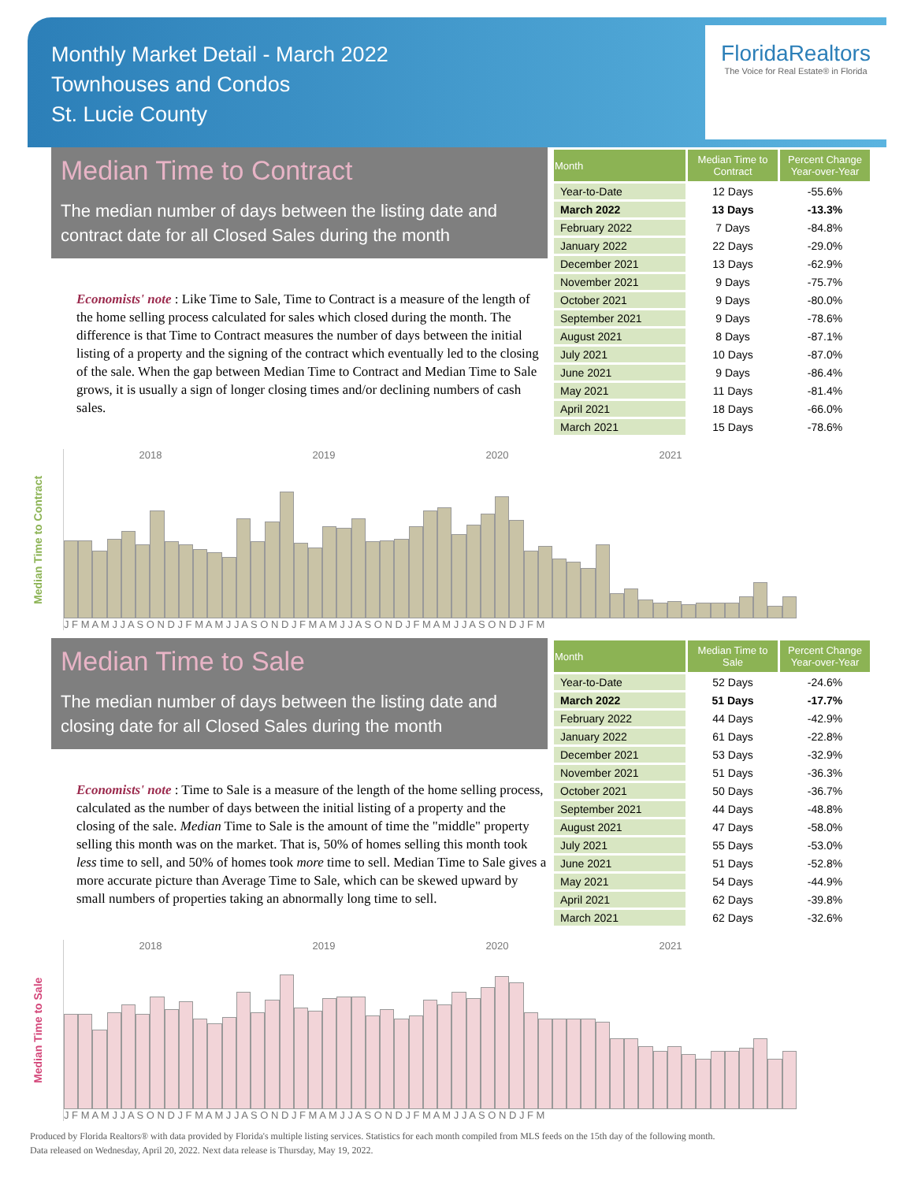Monthly Market Detail - March 2022
Townhouses and Condos
St. Lucie County
FloridaRealtors
The Voice for Real Estate® in Florida
Median Time to Contract
The median number of days between the listing date and contract date for all Closed Sales during the month
Economists' note : Like Time to Sale, Time to Contract is a measure of the length of the home selling process calculated for sales which closed during the month. The difference is that Time to Contract measures the number of days between the initial listing of a property and the signing of the contract which eventually led to the closing of the sale. When the gap between Median Time to Contract and Median Time to Sale grows, it is usually a sign of longer closing times and/or declining numbers of cash sales.
| Month | Median Time to Contract | Percent Change Year-over-Year |
| --- | --- | --- |
| Year-to-Date | 12 Days | -55.6% |
| March 2022 | 13 Days | -13.3% |
| February 2022 | 7 Days | -84.8% |
| January 2022 | 22 Days | -29.0% |
| December 2021 | 13 Days | -62.9% |
| November 2021 | 9 Days | -75.7% |
| October 2021 | 9 Days | -80.0% |
| September 2021 | 9 Days | -78.6% |
| August 2021 | 8 Days | -87.1% |
| July 2021 | 10 Days | -87.0% |
| June 2021 | 9 Days | -86.4% |
| May 2021 | 11 Days | -81.4% |
| April 2021 | 18 Days | -66.0% |
| March 2021 | 15 Days | -78.6% |
Median Time to Contract
2018 2019 2020 2021
J F M A M J J A S O N D J F M A M J J A S O N D J F M A M J J A S O N D J F M A M J J A S O N D J F M
Median Time to Sale
The median number of days between the listing date and closing date for all Closed Sales during the month
Economists' note : Time to Sale is a measure of the length of the home selling process, calculated as the number of days between the initial listing of a property and the closing of the sale. Median Time to Sale is the amount of time the "middle" property selling this month was on the market. That is, 50% of homes selling this month took less time to sell, and 50% of homes took more time to sell. Median Time to Sale gives a more accurate picture than Average Time to Sale, which can be skewed upward by small numbers of properties taking an abnormally long time to sell.
| Month | Median Time to Sale | Percent Change Year-over-Year |
| --- | --- | --- |
| Year-to-Date | 52 Days | -24.6% |
| March 2022 | 51 Days | -17.7% |
| February 2022 | 44 Days | -42.9% |
| January 2022 | 61 Days | -22.8% |
| December 2021 | 53 Days | -32.9% |
| November 2021 | 51 Days | -36.3% |
| October 2021 | 50 Days | -36.7% |
| September 2021 | 44 Days | -48.8% |
| August 2021 | 47 Days | -58.0% |
| July 2021 | 55 Days | -53.0% |
| June 2021 | 51 Days | -52.8% |
| May 2021 | 54 Days | -44.9% |
| April 2021 | 62 Days | -39.8% |
| March 2021 | 62 Days | -32.6% |
Median Time to Sale
2018 2019 2020 2021
J F M A M J J A S O N D J F M A M J J A S O N D J F M A M J J A S O N D J F M A M J J A S O N D J F M
Produced by Florida Realtors® with data provided by Florida's multiple listing services. Statistics for each month compiled from MLS feeds on the 15th day of the following month.
Data released on Wednesday, April 20, 2022. Next data release is Thursday, May 19, 2022.